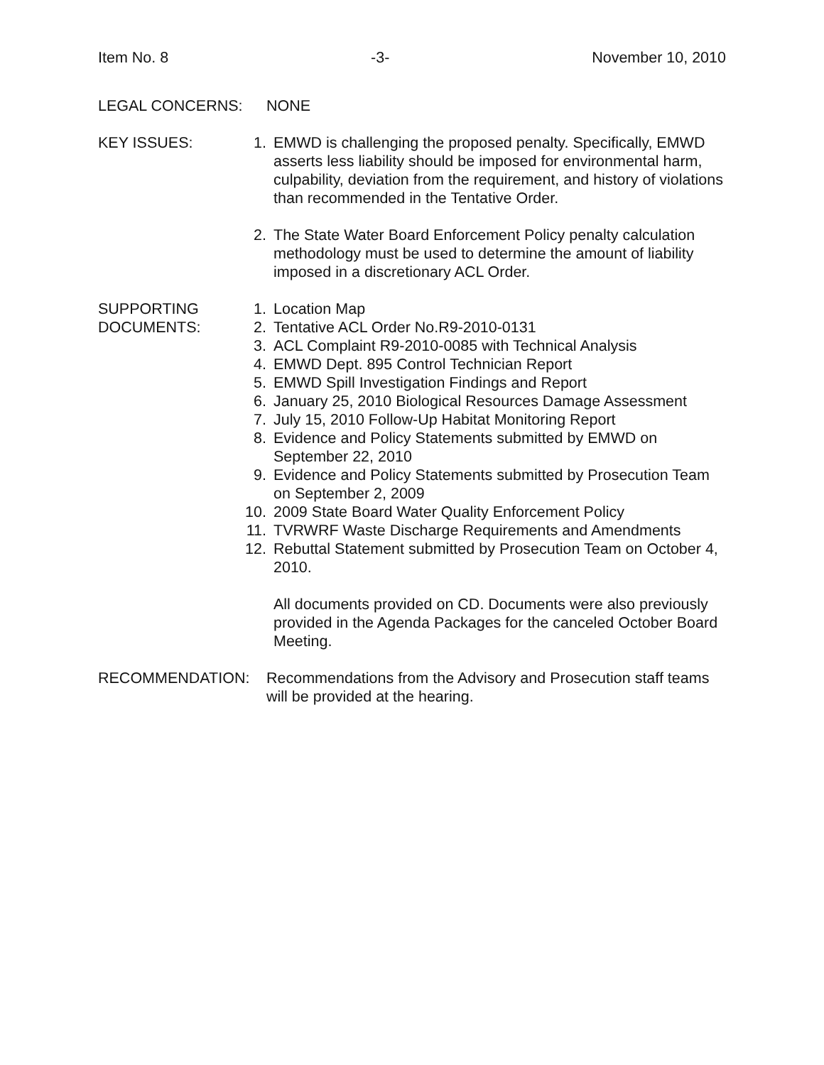Item No. 8 -3- November 10, 2010
LEGAL CONCERNS: NONE
KEY ISSUES: 1. EMWD is challenging the proposed penalty. Specifically, EMWD asserts less liability should be imposed for environmental harm, culpability, deviation from the requirement, and history of violations than recommended in the Tentative Order.
2. The State Water Board Enforcement Policy penalty calculation methodology must be used to determine the amount of liability imposed in a discretionary ACL Order.
SUPPORTING
DOCUMENTS:
1. Location Map
2. Tentative ACL Order No.R9-2010-0131
3. ACL Complaint R9-2010-0085 with Technical Analysis
4. EMWD Dept. 895 Control Technician Report
5. EMWD Spill Investigation Findings and Report
6. January 25, 2010 Biological Resources Damage Assessment
7. July 15, 2010 Follow-Up Habitat Monitoring Report
8. Evidence and Policy Statements submitted by EMWD on September 22, 2010
9. Evidence and Policy Statements submitted by Prosecution Team on September 2, 2009
10. 2009 State Board Water Quality Enforcement Policy
11. TVRWRF Waste Discharge Requirements and Amendments
12. Rebuttal Statement submitted by Prosecution Team on October 4, 2010.
All documents provided on CD. Documents were also previously provided in the Agenda Packages for the canceled October Board Meeting.
RECOMMENDATION: Recommendations from the Advisory and Prosecution staff teams will be provided at the hearing.